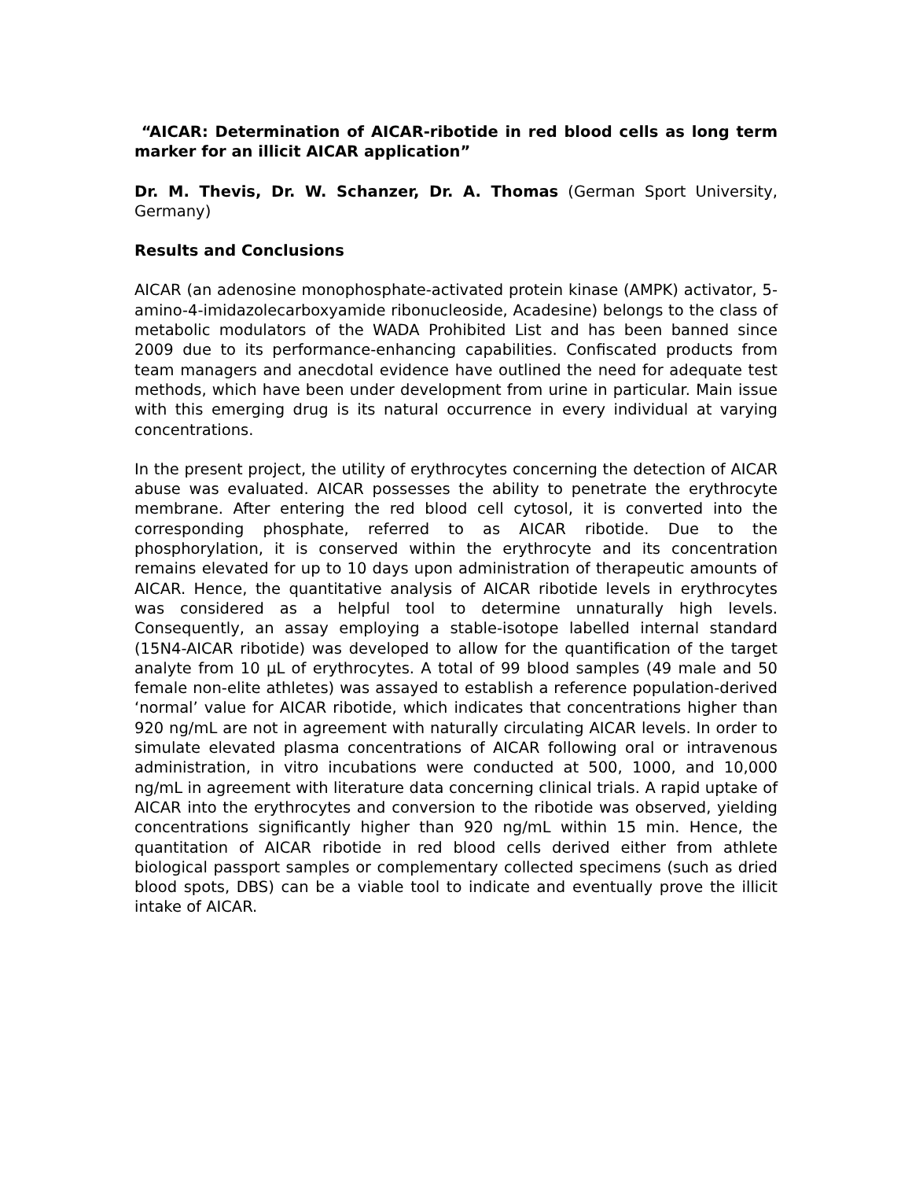“AICAR: Determination of AICAR-ribotide in red blood cells as long term marker for an illicit AICAR application”
Dr. M. Thevis, Dr. W. Schanzer, Dr. A. Thomas (German Sport University, Germany)
Results and Conclusions
AICAR (an adenosine monophosphate-activated protein kinase (AMPK) activator, 5-amino-4-imidazolecarboxyamide ribonucleoside, Acadesine) belongs to the class of metabolic modulators of the WADA Prohibited List and has been banned since 2009 due to its performance-enhancing capabilities. Confiscated products from team managers and anecdotal evidence have outlined the need for adequate test methods, which have been under development from urine in particular. Main issue with this emerging drug is its natural occurrence in every individual at varying concentrations.
In the present project, the utility of erythrocytes concerning the detection of AICAR abuse was evaluated. AICAR possesses the ability to penetrate the erythrocyte membrane. After entering the red blood cell cytosol, it is converted into the corresponding phosphate, referred to as AICAR ribotide. Due to the phosphorylation, it is conserved within the erythrocyte and its concentration remains elevated for up to 10 days upon administration of therapeutic amounts of AICAR. Hence, the quantitative analysis of AICAR ribotide levels in erythrocytes was considered as a helpful tool to determine unnaturally high levels. Consequently, an assay employing a stable-isotope labelled internal standard (15N4-AICAR ribotide) was developed to allow for the quantification of the target analyte from 10 µL of erythrocytes. A total of 99 blood samples (49 male and 50 female non-elite athletes) was assayed to establish a reference population-derived ‘normal’ value for AICAR ribotide, which indicates that concentrations higher than 920 ng/mL are not in agreement with naturally circulating AICAR levels. In order to simulate elevated plasma concentrations of AICAR following oral or intravenous administration, in vitro incubations were conducted at 500, 1000, and 10,000 ng/mL in agreement with literature data concerning clinical trials. A rapid uptake of AICAR into the erythrocytes and conversion to the ribotide was observed, yielding concentrations significantly higher than 920 ng/mL within 15 min. Hence, the quantitation of AICAR ribotide in red blood cells derived either from athlete biological passport samples or complementary collected specimens (such as dried blood spots, DBS) can be a viable tool to indicate and eventually prove the illicit intake of AICAR.